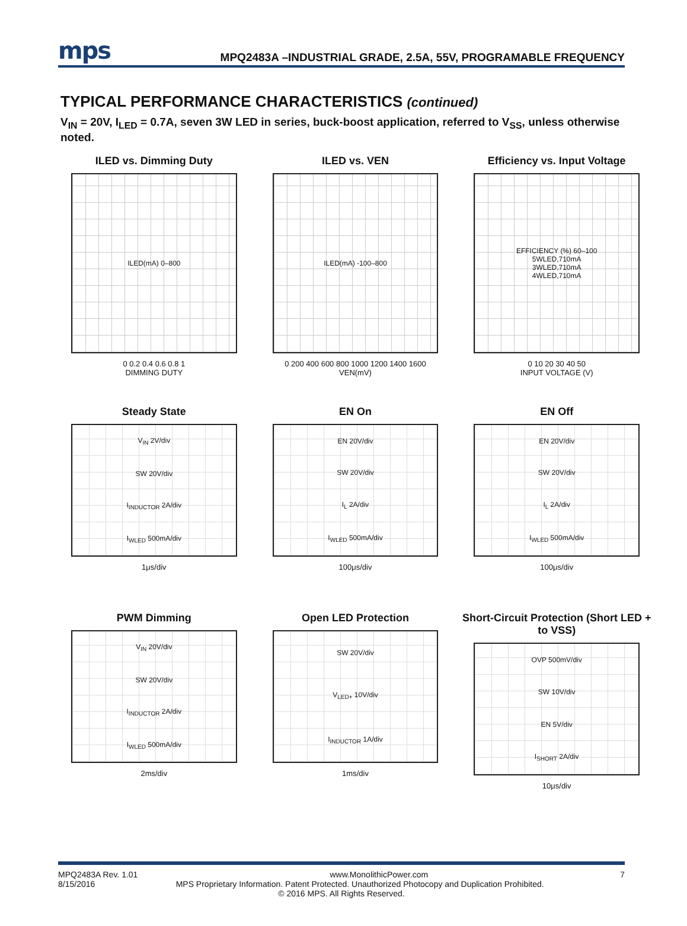mps
MPQ2483A –INDUSTRIAL GRADE, 2.5A, 55V, PROGRAMABLE FREQUENCY
TYPICAL PERFORMANCE CHARACTERISTICS (continued)
V<sub>IN</sub> = 20V, I<sub>LED</sub> = 0.7A, seven 3W LED in series, buck-boost application, referred to V<sub>SS</sub>, unless otherwise noted.
ILED vs. Dimming Duty
ILED(mA) 0–800
0 0.2 0.4 0.6 0.8 1
DIMMING DUTY
ILED vs. VEN
ILED(mA) -100–800
0 200 400 600 800 1000 1200 1400 1600
VEN(mV)
Efficiency vs. Input Voltage
EFFICIENCY (%) 60–100
5WLED,710mA
3WLED,710mA
4WLED,710mA
0 10 20 30 40 50
INPUT VOLTAGE (V)
Steady State
V<sub>IN</sub> 2V/div
SW 20V/div
I<sub>INDUCTOR</sub> 2A/div
I<sub>WLED</sub> 500mA/div
1μs/div
EN On
EN 20V/div
SW 20V/div
I<sub>L</sub> 2A/div
I<sub>WLED</sub> 500mA/div
100μs/div
EN Off
EN 20V/div
SW 20V/div
I<sub>L</sub> 2A/div
I<sub>WLED</sub> 500mA/div
100μs/div
PWM Dimming
V<sub>IN</sub> 20V/div
SW 20V/div
I<sub>INDUCTOR</sub> 2A/div
I<sub>WLED</sub> 500mA/div
2ms/div
Open LED Protection
SW 20V/div
V<sub>LED+</sub> 10V/div
I<sub>INDUCTOR</sub> 1A/div
1ms/div
Short-Circuit Protection (Short LED + to VSS)
OVP 500mV/div
SW 10V/div
EN 5V/div
I<sub>SHORT</sub> 2A/div
10μs/div
MPQ2483A Rev. 1.01 www.MonolithicPower.com 7
8/15/2016 MPS Proprietary Information. Patent Protected. Unauthorized Photocopy and Duplication Prohibited.
© 2016 MPS. All Rights Reserved.